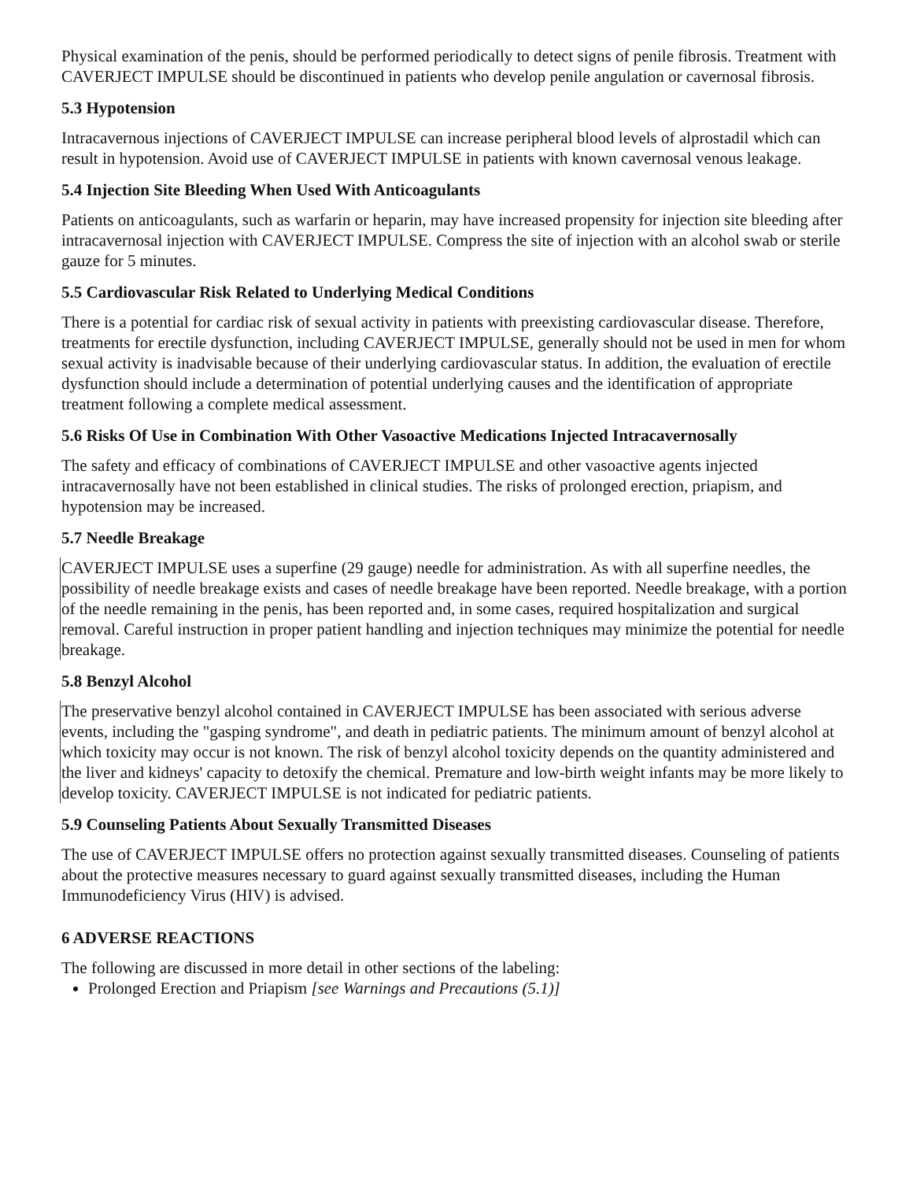Physical examination of the penis, should be performed periodically to detect signs of penile fibrosis. Treatment with CAVERJECT IMPULSE should be discontinued in patients who develop penile angulation or cavernosal fibrosis.
5.3 Hypotension
Intracavernous injections of CAVERJECT IMPULSE can increase peripheral blood levels of alprostadil which can result in hypotension. Avoid use of CAVERJECT IMPULSE in patients with known cavernosal venous leakage.
5.4 Injection Site Bleeding When Used With Anticoagulants
Patients on anticoagulants, such as warfarin or heparin, may have increased propensity for injection site bleeding after intracavernosal injection with CAVERJECT IMPULSE. Compress the site of injection with an alcohol swab or sterile gauze for 5 minutes.
5.5 Cardiovascular Risk Related to Underlying Medical Conditions
There is a potential for cardiac risk of sexual activity in patients with preexisting cardiovascular disease. Therefore, treatments for erectile dysfunction, including CAVERJECT IMPULSE, generally should not be used in men for whom sexual activity is inadvisable because of their underlying cardiovascular status. In addition, the evaluation of erectile dysfunction should include a determination of potential underlying causes and the identification of appropriate treatment following a complete medical assessment.
5.6 Risks Of Use in Combination With Other Vasoactive Medications Injected Intracavernosally
The safety and efficacy of combinations of CAVERJECT IMPULSE and other vasoactive agents injected intracavernosally have not been established in clinical studies. The risks of prolonged erection, priapism, and hypotension may be increased.
5.7 Needle Breakage
CAVERJECT IMPULSE uses a superfine (29 gauge) needle for administration. As with all superfine needles, the possibility of needle breakage exists and cases of needle breakage have been reported. Needle breakage, with a portion of the needle remaining in the penis, has been reported and, in some cases, required hospitalization and surgical removal. Careful instruction in proper patient handling and injection techniques may minimize the potential for needle breakage.
5.8 Benzyl Alcohol
The preservative benzyl alcohol contained in CAVERJECT IMPULSE has been associated with serious adverse events, including the "gasping syndrome", and death in pediatric patients. The minimum amount of benzyl alcohol at which toxicity may occur is not known. The risk of benzyl alcohol toxicity depends on the quantity administered and the liver and kidneys' capacity to detoxify the chemical. Premature and low-birth weight infants may be more likely to develop toxicity. CAVERJECT IMPULSE is not indicated for pediatric patients.
5.9 Counseling Patients About Sexually Transmitted Diseases
The use of CAVERJECT IMPULSE offers no protection against sexually transmitted diseases. Counseling of patients about the protective measures necessary to guard against sexually transmitted diseases, including the Human Immunodeficiency Virus (HIV) is advised.
6 ADVERSE REACTIONS
The following are discussed in more detail in other sections of the labeling:
Prolonged Erection and Priapism [see Warnings and Precautions (5.1)]